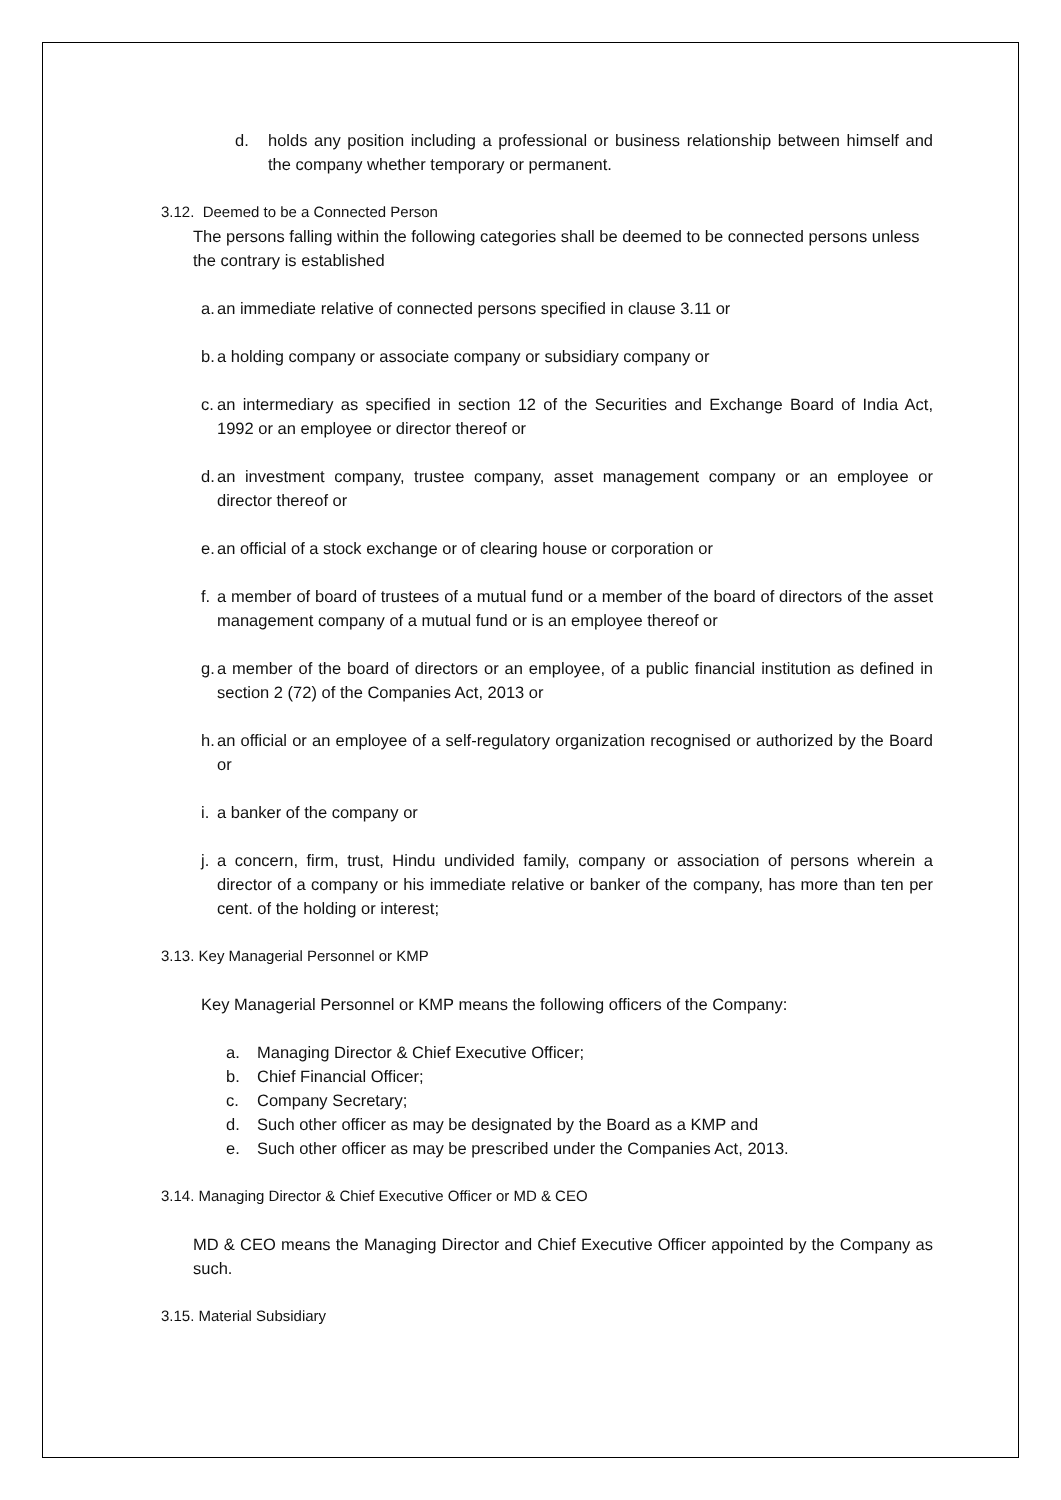d. holds any position including a professional or business relationship between himself and the company whether temporary or permanent.
3.12. Deemed to be a Connected Person
The persons falling within the following categories shall be deemed to be connected persons unless the contrary is established
a.
an immediate relative of connected persons specified in clause 3.11 or
b.
a holding company or associate company or subsidiary company or
c.
an intermediary as specified in section 12 of the Securities and Exchange Board of India Act, 1992 or an employee or director thereof or
d.
an investment company, trustee company, asset management company or an employee or director thereof or
e.
an official of a stock exchange or of clearing house or corporation or
f.
a member of board of trustees of a mutual fund or a member of the board of directors of the asset management company of a mutual fund or is an employee thereof or
g.
a member of the board of directors or an employee, of a public financial institution as defined in section 2 (72) of the Companies Act, 2013 or
h.
an official or an employee of a self-regulatory organization recognised or authorized by the Board or
i.
a banker of the company or
j.
a concern, firm, trust, Hindu undivided family, company or association of persons wherein a director of a company or his immediate relative or banker of the company, has more than ten per cent. of the holding or interest;
3.13. Key Managerial Personnel or KMP
Key Managerial Personnel or KMP means the following officers of the Company:
a. Managing Director & Chief Executive Officer;
b. Chief Financial Officer;
c. Company Secretary;
d. Such other officer as may be designated by the Board as a KMP and
e. Such other officer as may be prescribed under the Companies Act, 2013.
3.14. Managing Director & Chief Executive Officer or MD & CEO
MD & CEO means the Managing Director and Chief Executive Officer appointed by the Company as such.
3.15. Material Subsidiary